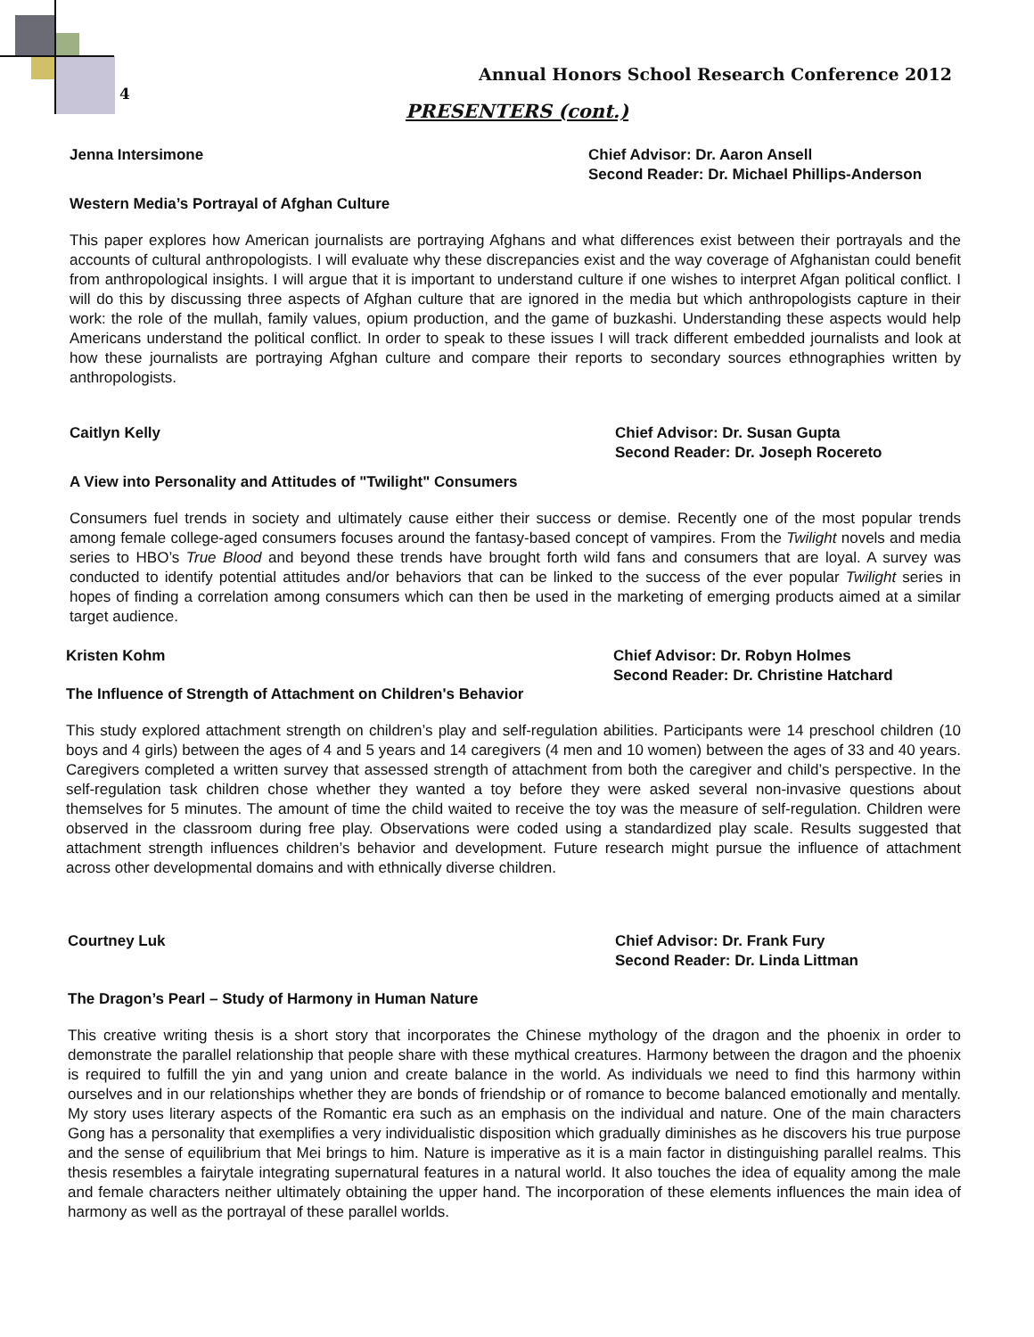4
Annual Honors School Research Conference 2012
PRESENTERS (cont.)
Jenna Intersimone Chief Advisor: Dr. Aaron Ansell
Second Reader: Dr. Michael Phillips-Anderson
Western Media’s Portrayal of Afghan Culture
This paper explores how American journalists are portraying Afghans and what differences exist between their portrayals and the accounts of cultural anthropologists. I will evaluate why these discrepancies exist and the way coverage of Afghanistan could benefit from anthropological insights. I will argue that it is important to understand culture if one wishes to interpret Afgan political conflict. I will do this by discussing three aspects of Afghan culture that are ignored in the media but which anthropologists capture in their work: the role of the mullah, family values, opium production, and the game of buzkashi. Understanding these aspects would help Americans understand the political conflict. In order to speak to these issues I will track different embedded journalists and look at how these journalists are portraying Afghan culture and compare their reports to secondary sources ethnographies written by anthropologists.
Caitlyn Kelly Chief Advisor: Dr. Susan Gupta
Second Reader: Dr. Joseph Rocereto
A View into Personality and Attitudes of "Twilight" Consumers
Consumers fuel trends in society and ultimately cause either their success or demise. Recently one of the most popular trends among female college-aged consumers focuses around the fantasy-based concept of vampires. From the Twilight novels and media series to HBO’s True Blood and beyond these trends have brought forth wild fans and consumers that are loyal. A survey was conducted to identify potential attitudes and/or behaviors that can be linked to the success of the ever popular Twilight series in hopes of finding a correlation among consumers which can then be used in the marketing of emerging products aimed at a similar target audience.
Kristen Kohm Chief Advisor: Dr. Robyn Holmes
Second Reader: Dr. Christine Hatchard
The Influence of Strength of Attachment on Children's Behavior
This study explored attachment strength on children’s play and self-regulation abilities. Participants were 14 preschool children (10 boys and 4 girls) between the ages of 4 and 5 years and 14 caregivers (4 men and 10 women) between the ages of 33 and 40 years. Caregivers completed a written survey that assessed strength of attachment from both the caregiver and child’s perspective. In the self-regulation task children chose whether they wanted a toy before they were asked several non-invasive questions about themselves for 5 minutes. The amount of time the child waited to receive the toy was the measure of self-regulation. Children were observed in the classroom during free play. Observations were coded using a standardized play scale. Results suggested that attachment strength influences children’s behavior and development. Future research might pursue the influence of attachment across other developmental domains and with ethnically diverse children.
Courtney Luk Chief Advisor: Dr. Frank Fury
Second Reader: Dr. Linda Littman
The Dragon’s Pearl – Study of Harmony in Human Nature
This creative writing thesis is a short story that incorporates the Chinese mythology of the dragon and the phoenix in order to demonstrate the parallel relationship that people share with these mythical creatures. Harmony between the dragon and the phoenix is required to fulfill the yin and yang union and create balance in the world. As individuals we need to find this harmony within ourselves and in our relationships whether they are bonds of friendship or of romance to become balanced emotionally and mentally. My story uses literary aspects of the Romantic era such as an emphasis on the individual and nature. One of the main characters Gong has a personality that exemplifies a very individualistic disposition which gradually diminishes as he discovers his true purpose and the sense of equilibrium that Mei brings to him. Nature is imperative as it is a main factor in distinguishing parallel realms. This thesis resembles a fairytale integrating supernatural features in a natural world. It also touches the idea of equality among the male and female characters neither ultimately obtaining the upper hand. The incorporation of these elements influences the main idea of harmony as well as the portrayal of these parallel worlds.